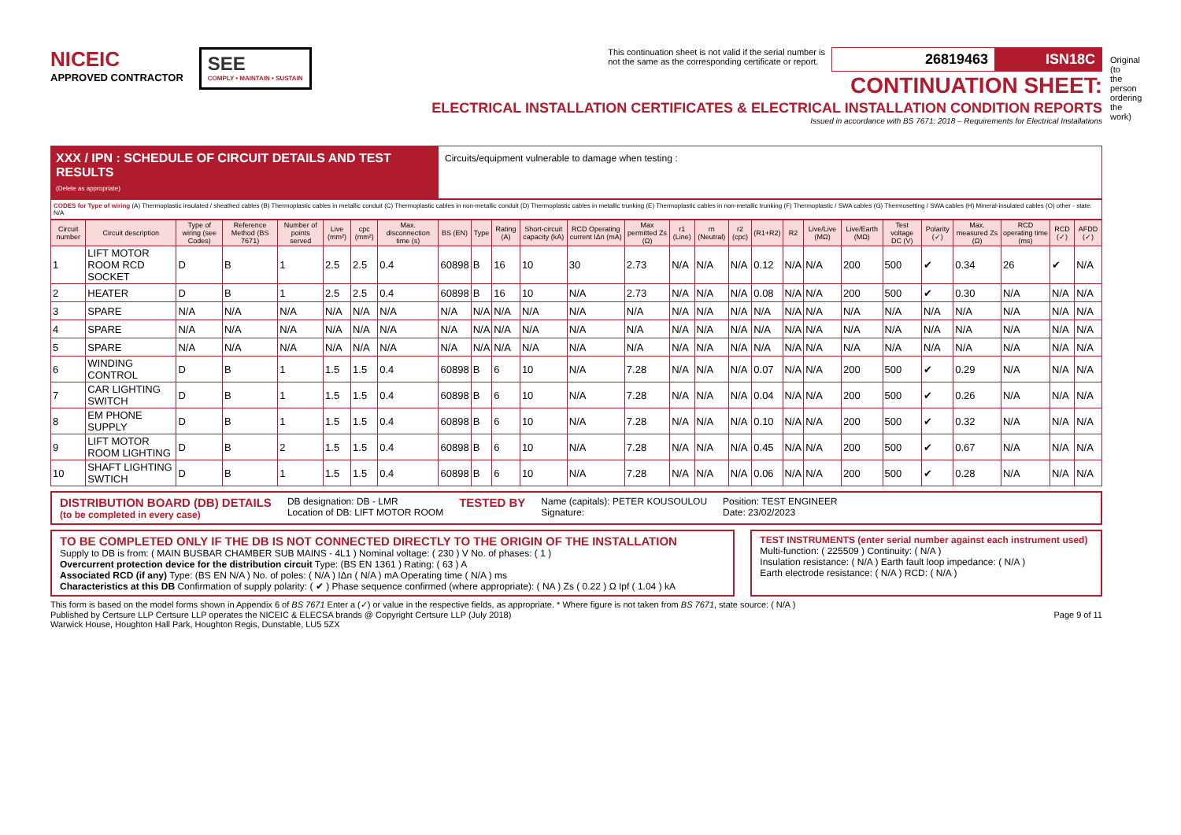NICEIC
APPROVED CONTRACTOR
SEE
COMPLY • MAINTAIN • SUSTAIN
This continuation sheet is not valid if the serial number is
not the same as the corresponding certificate or report.
26819463 ISN18C
CONTINUATION SHEET:
ELECTRICAL INSTALLATION CERTIFICATES & ELECTRICAL INSTALLATION CONDITION REPORTS
Issued in accordance with BS 7671: 2018 – Requirements for Electrical Installations
XXX / IPN : SCHEDULE OF CIRCUIT DETAILS AND TEST RESULTS
(Delete as appropriate)
Circuits/equipment vulnerable to damage when testing :
CODES for Type of wiring (A) Thermoplastic insulated / sheathed cables (B) Thermoplastic cables in metallic conduit (C) Thermoplastic cables in non-metallic conduit (D) Thermoplastic cables in metallic trunking (E) Thermoplastic cables in non-metallic trunking (F) Thermoplastic / SWA cables (G) Thermosetting / SWA cables (H) Mineral-insulated cables (O) other - state: N/A
| Circuit number | Circuit description | Type of wiring (see Codes) | Reference Method (BS 7671) | Number of points served | Live (mm²) | cpc (mm²) | Max. disconnection time (s) | BS (EN) | Type | Rating (A) | Short-circuit capacity (kA) | RCD Operating current IΔn (mA) | Max permitted Zs (Ω) | r1 (Line) | rn (Neutral) | r2 (cpc) | (R1+R2) | R2 | Live/Live (MΩ) | Live/Earth (MΩ) | Test voltage DC (V) | Polarity (✓) | Max. measured Zs (Ω) | RCD operating time (ms) | RCD (✓) | AFDD (✓) |
| --- | --- | --- | --- | --- | --- | --- | --- | --- | --- | --- | --- | --- | --- | --- | --- | --- | --- | --- | --- | --- | --- | --- | --- | --- | --- | --- |
| 1 | LIFT MOTOR ROOM RCD SOCKET | D | B | 1 | 2.5 | 2.5 | 0.4 | 60898 | B | 16 | 10 | 30 | 2.73 | N/A | N/A | N/A | 0.12 | N/A | N/A | 200 | 500 | ✔ | 0.34 | 26 | ✔ | N/A |
| 2 | HEATER | D | B | 1 | 2.5 | 2.5 | 0.4 | 60898 | B | 16 | 10 | N/A | 2.73 | N/A | N/A | N/A | 0.08 | N/A | N/A | 200 | 500 | ✔ | 0.30 | N/A | N/A | N/A |
| 3 | SPARE | N/A | N/A | N/A | N/A | N/A | N/A | N/A | N/A | N/A | N/A | N/A | N/A | N/A | N/A | N/A | N/A | N/A | N/A | N/A | N/A | N/A | N/A | N/A | N/A | N/A |
| 4 | SPARE | N/A | N/A | N/A | N/A | N/A | N/A | N/A | N/A | N/A | N/A | N/A | N/A | N/A | N/A | N/A | N/A | N/A | N/A | N/A | N/A | N/A | N/A | N/A | N/A | N/A |
| 5 | SPARE | N/A | N/A | N/A | N/A | N/A | N/A | N/A | N/A | N/A | N/A | N/A | N/A | N/A | N/A | N/A | N/A | N/A | N/A | N/A | N/A | N/A | N/A | N/A | N/A | N/A |
| 6 | WINDING CONTROL | D | B | 1 | 1.5 | 1.5 | 0.4 | 60898 | B | 6 | 10 | N/A | 7.28 | N/A | N/A | N/A | 0.07 | N/A | N/A | 200 | 500 | ✔ | 0.29 | N/A | N/A | N/A |
| 7 | CAR LIGHTING SWITCH | D | B | 1 | 1.5 | 1.5 | 0.4 | 60898 | B | 6 | 10 | N/A | 7.28 | N/A | N/A | N/A | 0.04 | N/A | N/A | 200 | 500 | ✔ | 0.26 | N/A | N/A | N/A |
| 8 | EM PHONE SUPPLY | D | B | 1 | 1.5 | 1.5 | 0.4 | 60898 | B | 6 | 10 | N/A | 7.28 | N/A | N/A | N/A | 0.10 | N/A | N/A | 200 | 500 | ✔ | 0.32 | N/A | N/A | N/A |
| 9 | LIFT MOTOR ROOM LIGHTING | D | B | 2 | 1.5 | 1.5 | 0.4 | 60898 | B | 6 | 10 | N/A | 7.28 | N/A | N/A | N/A | 0.45 | N/A | N/A | 200 | 500 | ✔ | 0.67 | N/A | N/A | N/A |
| 10 | SHAFT LIGHTING SWTICH | D | B | 1 | 1.5 | 1.5 | 0.4 | 60898 | B | 6 | 10 | N/A | 7.28 | N/A | N/A | N/A | 0.06 | N/A | N/A | 200 | 500 | ✔ | 0.28 | N/A | N/A | N/A |
DISTRIBUTION BOARD (DB) DETAILS
(to be completed in every case)
DB designation: DB - LMR
Location of DB: LIFT MOTOR ROOM
TESTED BY
Name (capitals): PETER KOUSOULOU
Signature:
Position: TEST ENGINEER
Date: 23/02/2023
TO BE COMPLETED ONLY IF THE DB IS NOT CONNECTED DIRECTLY TO THE ORIGIN OF THE INSTALLATION
Supply to DB is from: ( MAIN BUSBAR CHAMBER SUB MAINS - 4L1 ) Nominal voltage: ( 230 ) V No. of phases: ( 1 )
Overcurrent protection device for the distribution circuit Type: (BS EN 1361 ) Rating: ( 63 ) A
Associated RCD (if any) Type: (BS EN N/A ) No. of poles: ( N/A ) IΔn ( N/A ) mA Operating time ( N/A ) ms
Characteristics at this DB Confirmation of supply polarity: ( ✔ ) Phase sequence confirmed (where appropriate): ( NA ) Zs ( 0.22 ) Ω Ipf ( 1.04 ) kA
TEST INSTRUMENTS (enter serial number against each instrument used)
Multi-function: ( 225509 ) Continuity: ( N/A )
Insulation resistance: ( N/A ) Earth fault loop impedance: ( N/A )
Earth electrode resistance: ( N/A ) RCD: ( N/A )
This form is based on the model forms shown in Appendix 6 of BS 7671 Enter a (✓) or value in the respective fields, as appropriate. * Where figure is not taken from BS 7671, state source: ( N/A )
Published by Certsure LLP Certsure LLP operates the NICEIC & ELECSA brands @ Copyright Certsure LLP (July 2018) Page 9 of 11
Warwick House, Houghton Hall Park, Houghton Regis, Dunstable, LU5 5ZX
Original (to the person ordering the work)